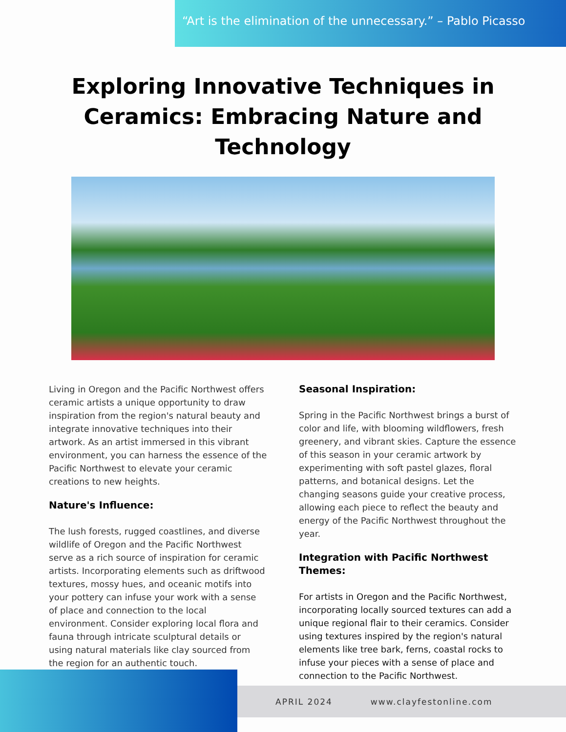“Art is the elimination of the unnecessary.” – Pablo Picasso
Exploring Innovative Techniques in Ceramics: Embracing Nature and Technology
Living in Oregon and the Pacific Northwest offers ceramic artists a unique opportunity to draw inspiration from the region's natural beauty and integrate innovative techniques into their artwork. As an artist immersed in this vibrant environment, you can harness the essence of the Pacific Northwest to elevate your ceramic creations to new heights.
Nature's Influence:
The lush forests, rugged coastlines, and diverse wildlife of Oregon and the Pacific Northwest serve as a rich source of inspiration for ceramic artists. Incorporating elements such as driftwood textures, mossy hues, and oceanic motifs into your pottery can infuse your work with a sense of place and connection to the local environment. Consider exploring local flora and fauna through intricate sculptural details or using natural materials like clay sourced from the region for an authentic touch.
Seasonal Inspiration:
Spring in the Pacific Northwest brings a burst of color and life, with blooming wildflowers, fresh greenery, and vibrant skies. Capture the essence of this season in your ceramic artwork by experimenting with soft pastel glazes, floral patterns, and botanical designs. Let the changing seasons guide your creative process, allowing each piece to reflect the beauty and energy of the Pacific Northwest throughout the year.
Integration with Pacific Northwest Themes:
For artists in Oregon and the Pacific Northwest, incorporating locally sourced textures can add a unique regional flair to their ceramics. Consider using textures inspired by the region's natural elements like tree bark, ferns, coastal rocks to infuse your pieces with a sense of place and connection to the Pacific Northwest.
APRIL 2024 www.clayfestonline.com